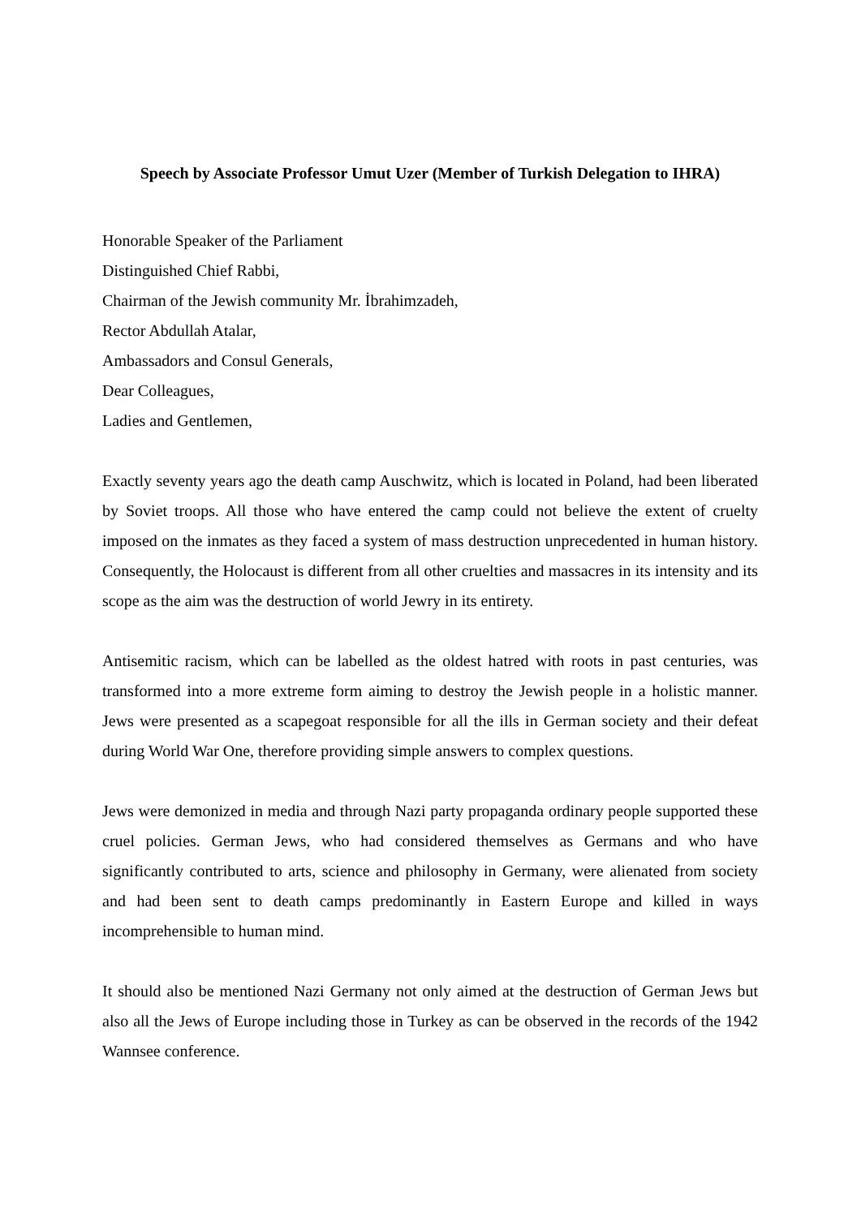Speech by Associate Professor Umut Uzer (Member of Turkish Delegation to IHRA)
Honorable Speaker of the Parliament
Distinguished Chief Rabbi,
Chairman of the Jewish community Mr. İbrahimzadeh,
Rector Abdullah Atalar,
Ambassadors and Consul Generals,
Dear Colleagues,
Ladies and Gentlemen,
Exactly seventy years ago the death camp Auschwitz, which is located in Poland, had been liberated by Soviet troops. All those who have entered the camp could not believe the extent of cruelty imposed on the inmates as they faced a system of mass destruction unprecedented in human history. Consequently, the Holocaust is different from all other cruelties and massacres in its intensity and its scope as the aim was the destruction of world Jewry in its entirety.
Antisemitic racism, which can be labelled as the oldest hatred with roots in past centuries, was transformed into a more extreme form aiming to destroy the Jewish people in a holistic manner. Jews were presented as a scapegoat responsible for all the ills in German society and their defeat during World War One, therefore providing simple answers to complex questions.
Jews were demonized in media and through Nazi party propaganda ordinary people supported these cruel policies. German Jews, who had considered themselves as Germans and who have significantly contributed to arts, science and philosophy in Germany, were alienated from society and had been sent to death camps predominantly in Eastern Europe and killed in ways incomprehensible to human mind.
It should also be mentioned Nazi Germany not only aimed at the destruction of German Jews but also all the Jews of Europe including those in Turkey as can be observed in the records of the 1942 Wannsee conference.